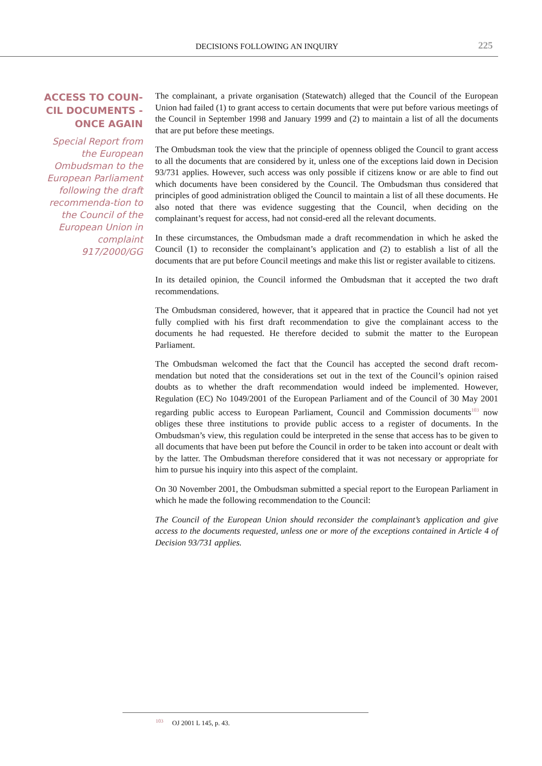DECISIONS FOLLOWING AN INQUIRY 225
ACCESS TO COUN-CIL DOCUMENTS - ONCE AGAIN
Special Report from the European Ombudsman to the European Parliament following the draft recommenda-tion to the Council of the European Union in complaint 917/2000/GG
The complainant, a private organisation (Statewatch) alleged that the Council of the European Union had failed (1) to grant access to certain documents that were put before various meetings of the Council in September 1998 and January 1999 and (2) to maintain a list of all the documents that are put before these meetings.
The Ombudsman took the view that the principle of openness obliged the Council to grant access to all the documents that are considered by it, unless one of the exceptions laid down in Decision 93/731 applies. However, such access was only possible if citizens know or are able to find out which documents have been considered by the Council. The Ombudsman thus considered that principles of good administration obliged the Council to maintain a list of all these documents. He also noted that there was evidence suggesting that the Council, when deciding on the complainant’s request for access, had not consid-ered all the relevant documents.
In these circumstances, the Ombudsman made a draft recommendation in which he asked the Council (1) to reconsider the complainant’s application and (2) to establish a list of all the documents that are put before Council meetings and make this list or register available to citizens.
In its detailed opinion, the Council informed the Ombudsman that it accepted the two draft recommendations.
The Ombudsman considered, however, that it appeared that in practice the Council had not yet fully complied with his first draft recommendation to give the complainant access to the documents he had requested. He therefore decided to submit the matter to the European Parliament.
The Ombudsman welcomed the fact that the Council has accepted the second draft recom-mendation but noted that the considerations set out in the text of the Council’s opinion raised doubts as to whether the draft recommendation would indeed be implemented. However, Regulation (EC) No 1049/2001 of the European Parliament and of the Council of 30 May 2001 regarding public access to European Parliament, Council and Commission documents<sup>103</sup> now obliges these three institutions to provide public access to a register of documents. In the Ombudsman’s view, this regulation could be interpreted in the sense that access has to be given to all documents that have been put before the Council in order to be taken into account or dealt with by the latter. The Ombudsman therefore considered that it was not necessary or appropriate for him to pursue his inquiry into this aspect of the complaint.
On 30 November 2001, the Ombudsman submitted a special report to the European Parliament in which he made the following recommendation to the Council:
The Council of the European Union should reconsider the complainant’s application and give access to the documents requested, unless one or more of the exceptions contained in Article 4 of Decision 93/731 applies.
<sup>103</sup> OJ 2001 L 145, p. 43.